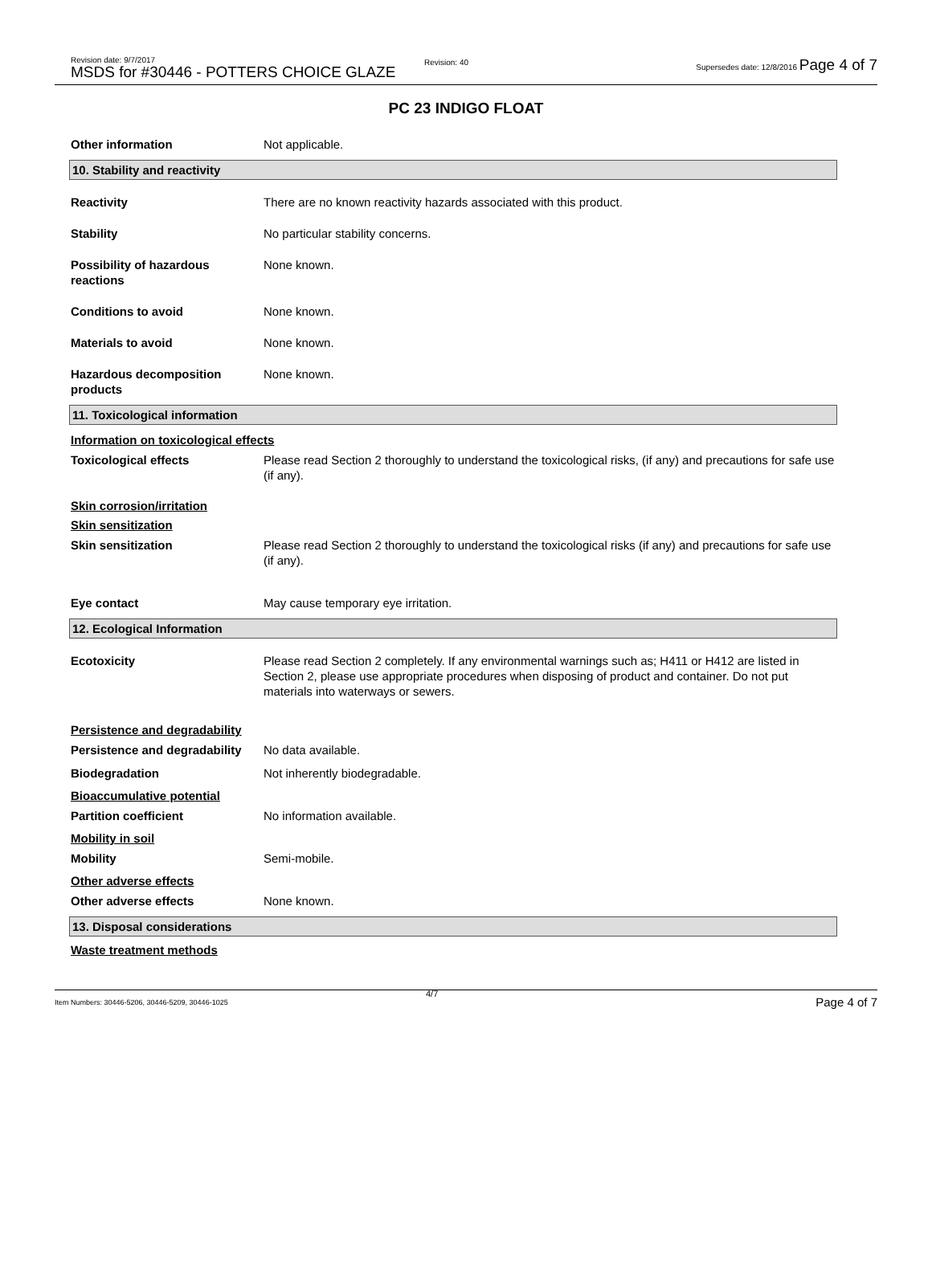Revision date: 9/7/2017
MSDS for #30446 - POTTERS CHOICE GLAZE
Revision: 40
Supersedes date: 12/8/2016 Page 4 of 7
PC 23 INDIGO FLOAT
Other information Not applicable.
10. Stability and reactivity
Reactivity There are no known reactivity hazards associated with this product.
Stability No particular stability concerns.
Possibility of hazardous reactions
None known.
Conditions to avoid None known.
Materials to avoid None known.
Hazardous decomposition products
None known.
11. Toxicological information
Information on toxicological effects
Toxicological effects Please read Section 2 thoroughly to understand the toxicological risks, (if any) and precautions for safe use (if any).
Skin corrosion/irritation
Skin sensitization
Skin sensitization Please read Section 2 thoroughly to understand the toxicological risks (if any) and precautions for safe use (if any).
Eye contact May cause temporary eye irritation.
12. Ecological Information
Ecotoxicity Please read Section 2 completely. If any environmental warnings such as; H411 or H412 are listed in Section 2, please use appropriate procedures when disposing of product and container. Do not put materials into waterways or sewers.
Persistence and degradability
Persistence and degradability
No data available.
Biodegradation Not inherently biodegradable.
Bioaccumulative potential
Partition coefficient No information available.
Mobility in soil
Mobility Semi-mobile.
Other adverse effects
Other adverse effects None known.
13. Disposal considerations
Waste treatment methods
Item Numbers: 30446-5206, 30446-5209, 30446-1025
4/7
Page 4 of 7